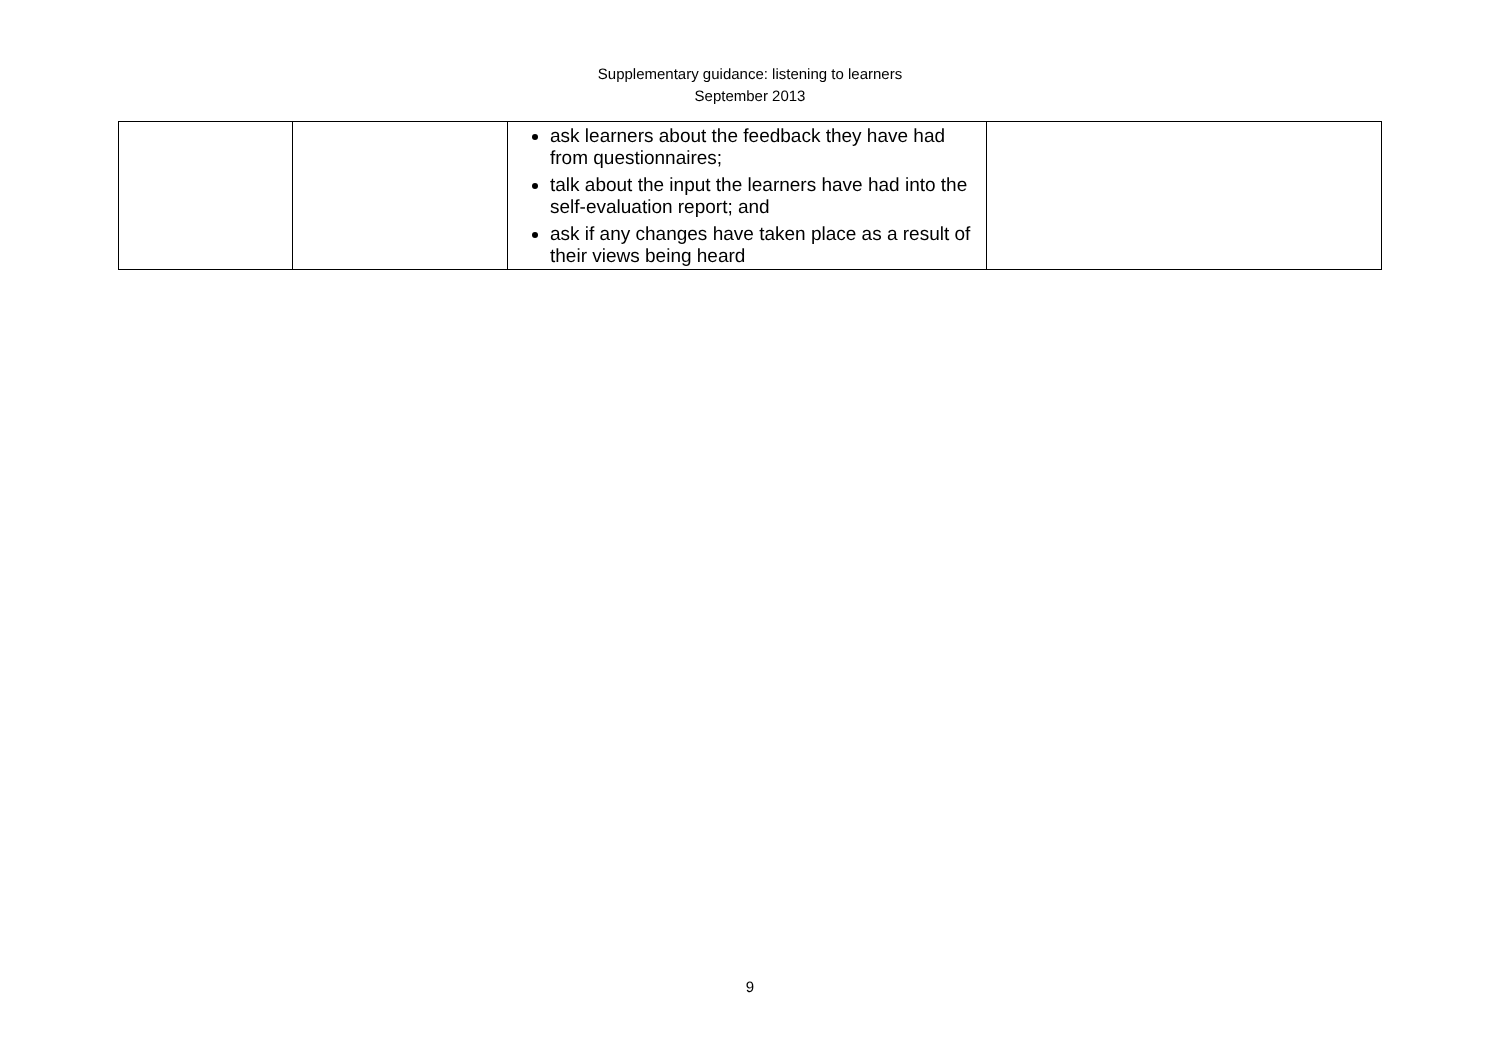Supplementary guidance: listening to learners
September 2013
| | | ask learners about the feedback they have had from questionnaires; talk about the input the learners have had into the self-evaluation report; and ask if any changes have taken place as a result of their views being heard | |
9